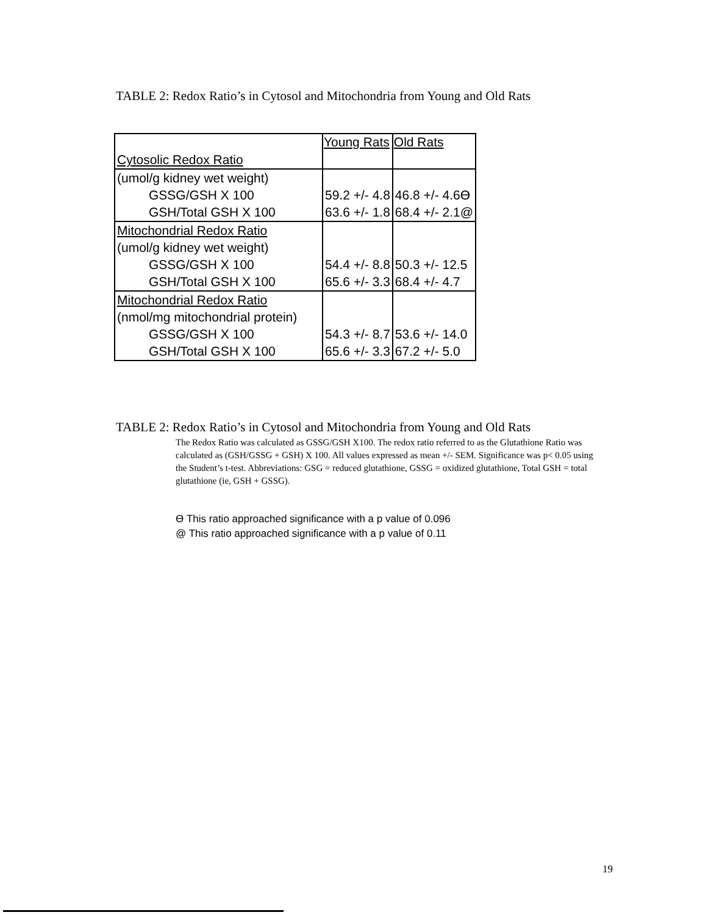TABLE 2: Redox Ratio’s in Cytosol and Mitochondria from Young and Old Rats
| Cytosolic Redox Ratio | Young Rats | Old Rats |
| (umol/g kidney wet weight) | | |
| GSSG/GSH X 100 | 59.2 +/- 4.8 | 46.8 +/- 4.6ϴ |
| GSH/Total GSH X 100 | 63.6 +/- 1.8 | 68.4 +/- 2.1@ |
| Mitochondrial Redox Ratio | | |
| (umol/g kidney wet weight) | | |
| GSSG/GSH X 100 | 54.4 +/- 8.8 | 50.3 +/- 12.5 |
| GSH/Total GSH X 100 | 65.6 +/- 3.3 | 68.4 +/- 4.7 |
| Mitochondrial Redox Ratio | | |
| (nmol/mg mitochondrial protein) | | |
| GSSG/GSH X 100 | 54.3 +/- 8.7 | 53.6 +/- 14.0 |
| GSH/Total GSH X 100 | 65.6 +/- 3.3 | 67.2 +/- 5.0 |
TABLE 2: Redox Ratio’s in Cytosol and Mitochondria from Young and Old Rats
The Redox Ratio was calculated as GSSG/GSH X100. The redox ratio referred to as the Glutathione Ratio was calculated as (GSH/GSSG + GSH) X 100. All values expressed as mean +/- SEM. Significance was p< 0.05 using the Student’s t-test. Abbreviations: GSG = reduced glutathione, GSSG = oxidized glutathione, Total GSH = total glutathione (ie, GSH + GSSG).
ϴ This ratio approached significance with a p value of 0.096
@ This ratio approached significance with a p value of 0.11
19